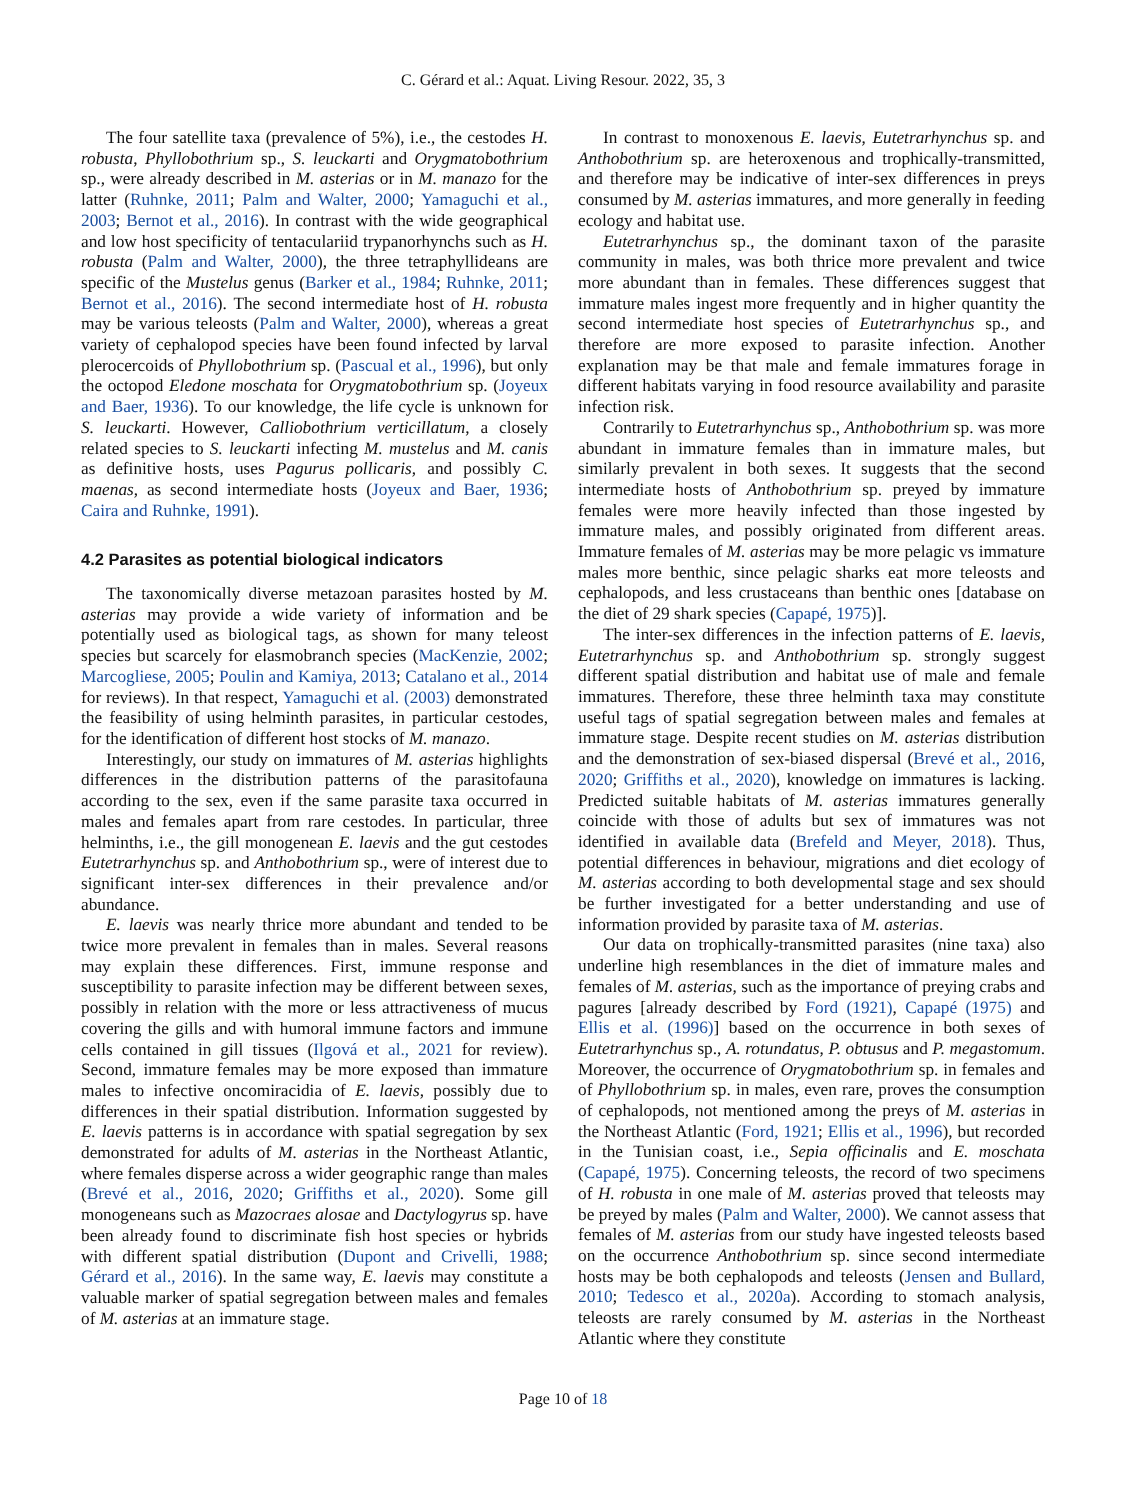C. Gérard et al.: Aquat. Living Resour. 2022, 35, 3
The four satellite taxa (prevalence of 5%), i.e., the cestodes H. robusta, Phyllobothrium sp., S. leuckarti and Orygmatobothrium sp., were already described in M. asterias or in M. manazo for the latter (Ruhnke, 2011; Palm and Walter, 2000; Yamaguchi et al., 2003; Bernot et al., 2016). In contrast with the wide geographical and low host specificity of tentaculariid trypanorhynchs such as H. robusta (Palm and Walter, 2000), the three tetraphyllideans are specific of the Mustelus genus (Barker et al., 1984; Ruhnke, 2011; Bernot et al., 2016). The second intermediate host of H. robusta may be various teleosts (Palm and Walter, 2000), whereas a great variety of cephalopod species have been found infected by larval plerocercoids of Phyllobothrium sp. (Pascual et al., 1996), but only the octopod Eledone moschata for Orygmatobothrium sp. (Joyeux and Baer, 1936). To our knowledge, the life cycle is unknown for S. leuckarti. However, Calliobothrium verticillatum, a closely related species to S. leuckarti infecting M. mustelus and M. canis as definitive hosts, uses Pagurus pollicaris, and possibly C. maenas, as second intermediate hosts (Joyeux and Baer, 1936; Caira and Ruhnke, 1991).
4.2 Parasites as potential biological indicators
The taxonomically diverse metazoan parasites hosted by M. asterias may provide a wide variety of information and be potentially used as biological tags, as shown for many teleost species but scarcely for elasmobranch species (MacKenzie, 2002; Marcogliese, 2005; Poulin and Kamiya, 2013; Catalano et al., 2014 for reviews). In that respect, Yamaguchi et al. (2003) demonstrated the feasibility of using helminth parasites, in particular cestodes, for the identification of different host stocks of M. manazo.
Interestingly, our study on immatures of M. asterias highlights differences in the distribution patterns of the parasitofauna according to the sex, even if the same parasite taxa occurred in males and females apart from rare cestodes. In particular, three helminths, i.e., the gill monogenean E. laevis and the gut cestodes Eutetrarhynchus sp. and Anthobothrium sp., were of interest due to significant inter-sex differences in their prevalence and/or abundance.
E. laevis was nearly thrice more abundant and tended to be twice more prevalent in females than in males. Several reasons may explain these differences. First, immune response and susceptibility to parasite infection may be different between sexes, possibly in relation with the more or less attractiveness of mucus covering the gills and with humoral immune factors and immune cells contained in gill tissues (Ilgová et al., 2021 for review). Second, immature females may be more exposed than immature males to infective oncomiracidia of E. laevis, possibly due to differences in their spatial distribution. Information suggested by E. laevis patterns is in accordance with spatial segregation by sex demonstrated for adults of M. asterias in the Northeast Atlantic, where females disperse across a wider geographic range than males (Brevé et al., 2016, 2020; Griffiths et al., 2020). Some gill monogeneans such as Mazocraes alosae and Dactylogyrus sp. have been already found to discriminate fish host species or hybrids with different spatial distribution (Dupont and Crivelli, 1988; Gérard et al., 2016). In the same way, E. laevis may constitute a valuable marker of spatial segregation between males and females of M. asterias at an immature stage.
In contrast to monoxenous E. laevis, Eutetrarhynchus sp. and Anthobothrium sp. are heteroxenous and trophically-transmitted, and therefore may be indicative of inter-sex differences in preys consumed by M. asterias immatures, and more generally in feeding ecology and habitat use.
Eutetrarhynchus sp., the dominant taxon of the parasite community in males, was both thrice more prevalent and twice more abundant than in females. These differences suggest that immature males ingest more frequently and in higher quantity the second intermediate host species of Eutetrarhynchus sp., and therefore are more exposed to parasite infection. Another explanation may be that male and female immatures forage in different habitats varying in food resource availability and parasite infection risk.
Contrarily to Eutetrarhynchus sp., Anthobothrium sp. was more abundant in immature females than in immature males, but similarly prevalent in both sexes. It suggests that the second intermediate hosts of Anthobothrium sp. preyed by immature females were more heavily infected than those ingested by immature males, and possibly originated from different areas. Immature females of M. asterias may be more pelagic vs immature males more benthic, since pelagic sharks eat more teleosts and cephalopods, and less crustaceans than benthic ones [database on the diet of 29 shark species (Capapé, 1975)].
The inter-sex differences in the infection patterns of E. laevis, Eutetrarhynchus sp. and Anthobothrium sp. strongly suggest different spatial distribution and habitat use of male and female immatures. Therefore, these three helminth taxa may constitute useful tags of spatial segregation between males and females at immature stage. Despite recent studies on M. asterias distribution and the demonstration of sex-biased dispersal (Brevé et al., 2016, 2020; Griffiths et al., 2020), knowledge on immatures is lacking. Predicted suitable habitats of M. asterias immatures generally coincide with those of adults but sex of immatures was not identified in available data (Brefeld and Meyer, 2018). Thus, potential differences in behaviour, migrations and diet ecology of M. asterias according to both developmental stage and sex should be further investigated for a better understanding and use of information provided by parasite taxa of M. asterias.
Our data on trophically-transmitted parasites (nine taxa) also underline high resemblances in the diet of immature males and females of M. asterias, such as the importance of preying crabs and pagures [already described by Ford (1921), Capapé (1975) and Ellis et al. (1996)] based on the occurrence in both sexes of Eutetrarhynchus sp., A. rotundatus, P. obtusus and P. megastomum. Moreover, the occurrence of Orygmatobothrium sp. in females and of Phyllobothrium sp. in males, even rare, proves the consumption of cephalopods, not mentioned among the preys of M. asterias in the Northeast Atlantic (Ford, 1921; Ellis et al., 1996), but recorded in the Tunisian coast, i.e., Sepia officinalis and E. moschata (Capapé, 1975). Concerning teleosts, the record of two specimens of H. robusta in one male of M. asterias proved that teleosts may be preyed by males (Palm and Walter, 2000). We cannot assess that females of M. asterias from our study have ingested teleosts based on the occurrence Anthobothrium sp. since second intermediate hosts may be both cephalopods and teleosts (Jensen and Bullard, 2010; Tedesco et al., 2020a). According to stomach analysis, teleosts are rarely consumed by M. asterias in the Northeast Atlantic where they constitute
Page 10 of 18